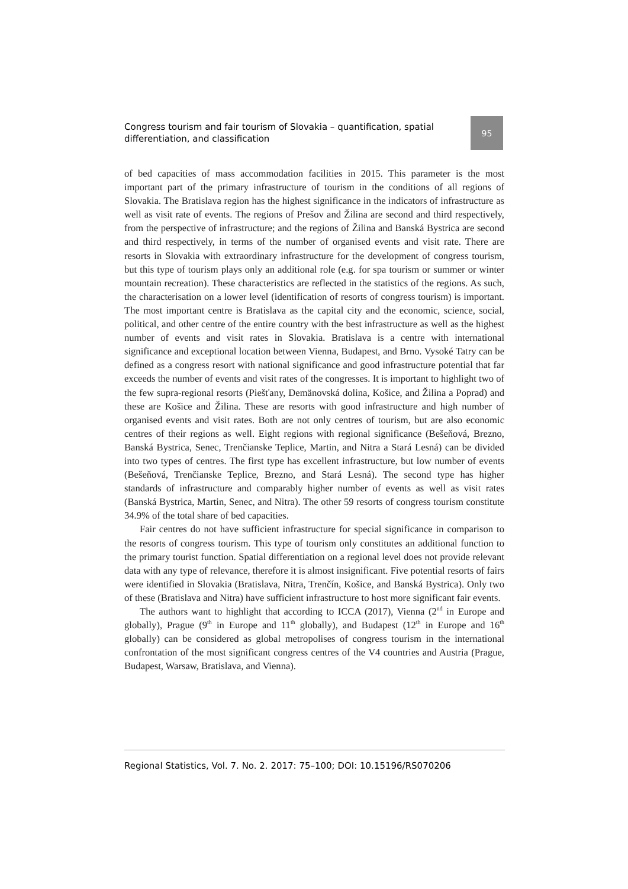Congress tourism and fair tourism of Slovakia – quantification, spatial differentiation, and classification
95
of bed capacities of mass accommodation facilities in 2015. This parameter is the most important part of the primary infrastructure of tourism in the conditions of all regions of Slovakia. The Bratislava region has the highest significance in the indicators of infrastructure as well as visit rate of events. The regions of Prešov and Žilina are second and third respectively, from the perspective of infrastructure; and the regions of Žilina and Banská Bystrica are second and third respectively, in terms of the number of organised events and visit rate. There are resorts in Slovakia with extraordinary infrastructure for the development of congress tourism, but this type of tourism plays only an additional role (e.g. for spa tourism or summer or winter mountain recreation). These characteristics are reflected in the statistics of the regions. As such, the characterisation on a lower level (identification of resorts of congress tourism) is important. The most important centre is Bratislava as the capital city and the economic, science, social, political, and other centre of the entire country with the best infrastructure as well as the highest number of events and visit rates in Slovakia. Bratislava is a centre with international significance and exceptional location between Vienna, Budapest, and Brno. Vysoké Tatry can be defined as a congress resort with national significance and good infrastructure potential that far exceeds the number of events and visit rates of the congresses. It is important to highlight two of the few supra-regional resorts (Piešťany, Demänovská dolina, Košice, and Žilina a Poprad) and these are Košice and Žilina. These are resorts with good infrastructure and high number of organised events and visit rates. Both are not only centres of tourism, but are also economic centres of their regions as well. Eight regions with regional significance (Bešeňová, Brezno, Banská Bystrica, Senec, Trenčianske Teplice, Martin, and Nitra a Stará Lesná) can be divided into two types of centres. The first type has excellent infrastructure, but low number of events (Bešeňová, Trenčianske Teplice, Brezno, and Stará Lesná). The second type has higher standards of infrastructure and comparably higher number of events as well as visit rates (Banská Bystrica, Martin, Senec, and Nitra). The other 59 resorts of congress tourism constitute 34.9% of the total share of bed capacities.
Fair centres do not have sufficient infrastructure for special significance in comparison to the resorts of congress tourism. This type of tourism only constitutes an additional function to the primary tourist function. Spatial differentiation on a regional level does not provide relevant data with any type of relevance, therefore it is almost insignificant. Five potential resorts of fairs were identified in Slovakia (Bratislava, Nitra, Trenčín, Košice, and Banská Bystrica). Only two of these (Bratislava and Nitra) have sufficient infrastructure to host more significant fair events.
The authors want to highlight that according to ICCA (2017), Vienna (2<sup>nd</sup> in Europe and globally), Prague (9<sup>th</sup> in Europe and 11<sup>th</sup> globally), and Budapest (12<sup>th</sup> in Europe and 16<sup>th</sup> globally) can be considered as global metropolises of congress tourism in the international confrontation of the most significant congress centres of the V4 countries and Austria (Prague, Budapest, Warsaw, Bratislava, and Vienna).
Regional Statistics, Vol. 7. No. 2. 2017: 75–100; DOI: 10.15196/RS070206